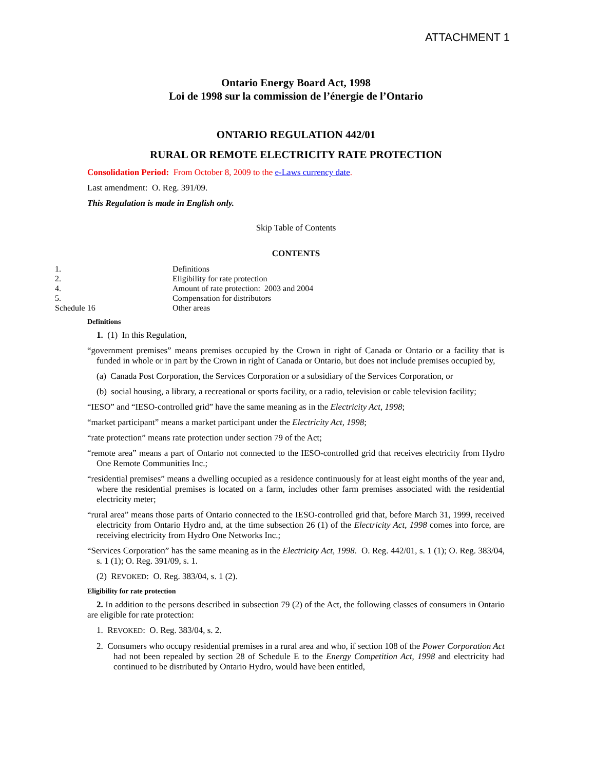ATTACHMENT 1
Ontario Energy Board Act, 1998
Loi de 1998 sur la commission de l’énergie de l’Ontario
ONTARIO REGULATION 442/01
RURAL OR REMOTE ELECTRICITY RATE PROTECTION
Consolidation Period: From October 8, 2009 to the e-Laws currency date.
Last amendment: O. Reg. 391/09.
This Regulation is made in English only.
Skip Table of Contents
CONTENTS
| 1. | Definitions |
| 2. | Eligibility for rate protection |
| 4. | Amount of rate protection: 2003 and 2004 |
| 5. | Compensation for distributors |
| Schedule 16 | Other areas |
Definitions
1. (1) In this Regulation,
“government premises” means premises occupied by the Crown in right of Canada or Ontario or a facility that is funded in whole or in part by the Crown in right of Canada or Ontario, but does not include premises occupied by,
(a) Canada Post Corporation, the Services Corporation or a subsidiary of the Services Corporation, or
(b) social housing, a library, a recreational or sports facility, or a radio, television or cable television facility;
“IESO” and “IESO-controlled grid” have the same meaning as in the Electricity Act, 1998;
“market participant” means a market participant under the Electricity Act, 1998;
“rate protection” means rate protection under section 79 of the Act;
“remote area” means a part of Ontario not connected to the IESO-controlled grid that receives electricity from Hydro One Remote Communities Inc.;
“residential premises” means a dwelling occupied as a residence continuously for at least eight months of the year and, where the residential premises is located on a farm, includes other farm premises associated with the residential electricity meter;
“rural area” means those parts of Ontario connected to the IESO-controlled grid that, before March 31, 1999, received electricity from Ontario Hydro and, at the time subsection 26 (1) of the Electricity Act, 1998 comes into force, are receiving electricity from Hydro One Networks Inc.;
“Services Corporation” has the same meaning as in the Electricity Act, 1998. O. Reg. 442/01, s. 1 (1); O. Reg. 383/04, s. 1 (1); O. Reg. 391/09, s. 1.
(2) REVOKED: O. Reg. 383/04, s. 1 (2).
Eligibility for rate protection
2. In addition to the persons described in subsection 79 (2) of the Act, the following classes of consumers in Ontario are eligible for rate protection:
1. REVOKED: O. Reg. 383/04, s. 2.
2. Consumers who occupy residential premises in a rural area and who, if section 108 of the Power Corporation Act had not been repealed by section 28 of Schedule E to the Energy Competition Act, 1998 and electricity had continued to be distributed by Ontario Hydro, would have been entitled,